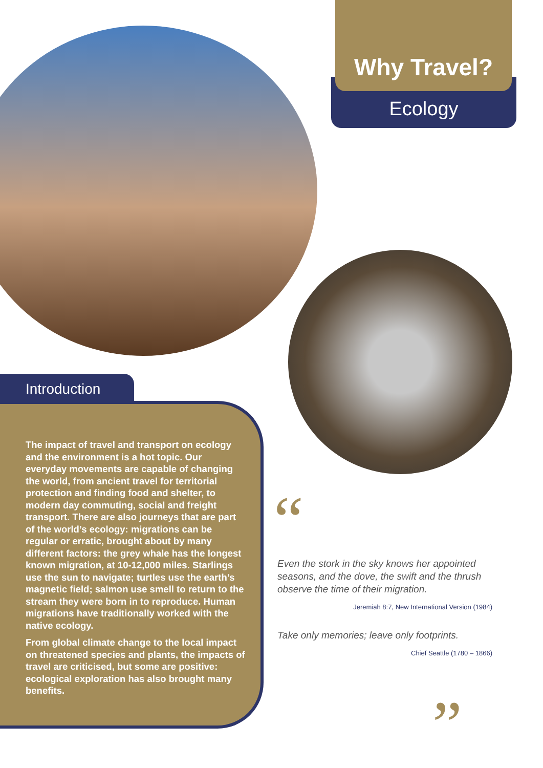Why Travel?
Ecology
Introduction
The impact of travel and transport on ecology and the environment is a hot topic. Our everyday movements are capable of changing the world, from ancient travel for territorial protection and finding food and shelter, to modern day commuting, social and freight transport. There are also journeys that are part of the world’s ecology: migrations can be regular or erratic, brought about by many different factors: the grey whale has the longest known migration, at 10-12,000 miles. Starlings use the sun to navigate; turtles use the earth’s magnetic field; salmon use smell to return to the stream they were born in to reproduce. Human migrations have traditionally worked with the native ecology.
From global climate change to the local impact on threatened species and plants, the impacts of travel are criticised, but some are positive: ecological exploration has also brought many benefits.
“
Even the stork in the sky knows her appointed seasons, and the dove, the swift and the thrush observe the time of their migration.
Jeremiah 8:7, New International Version (1984)
Take only memories; leave only footprints.
Chief Seattle (1780 – 1866)
”